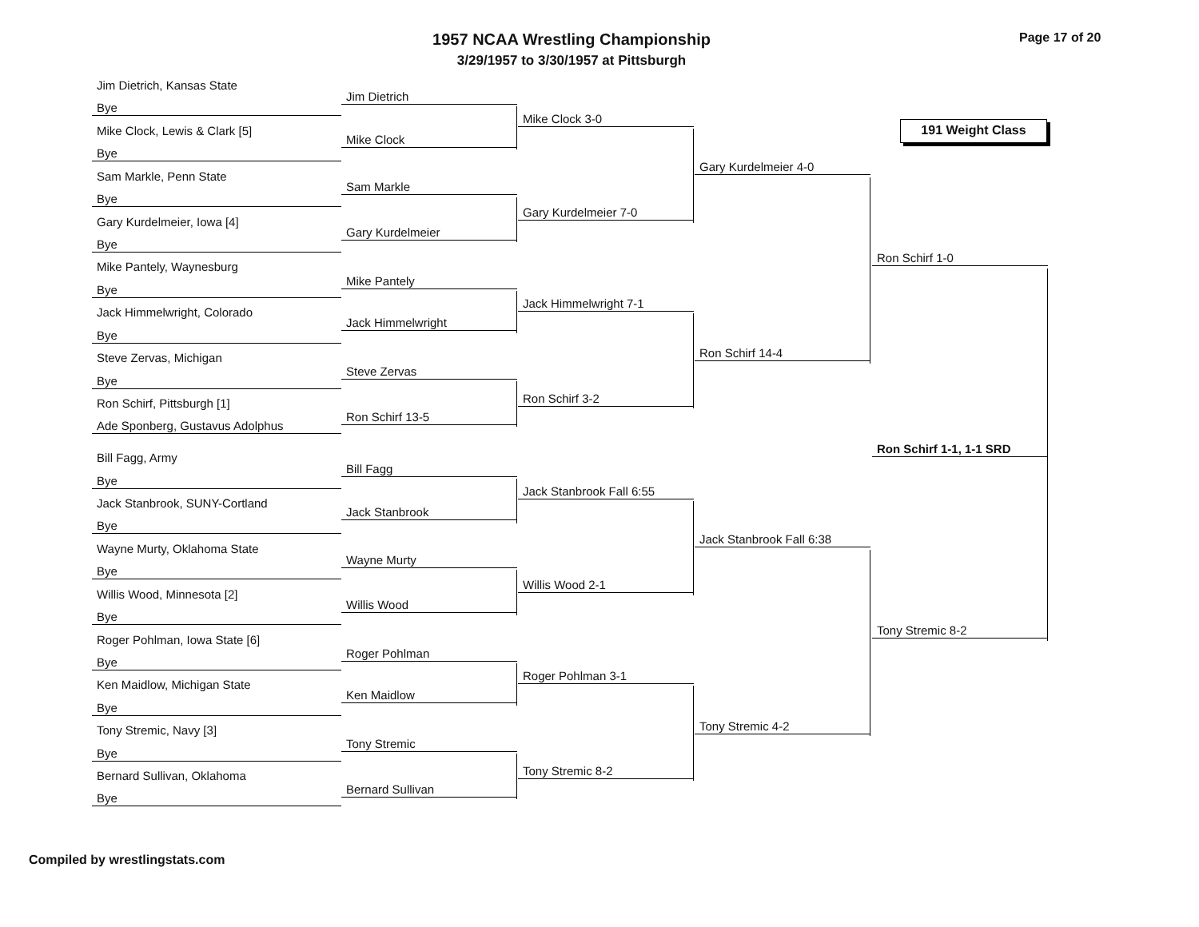1957 NCAA Wrestling Championship
3/29/1957 to 3/30/1957 at Pittsburgh
Page 17 of 20
191 Weight Class
Jim Dietrich, Kansas State
Bye
Mike Clock, Lewis & Clark [5]
Bye
Sam Markle, Penn State
Bye
Gary Kurdelmeier, Iowa [4]
Bye
Mike Pantely, Waynesburg
Bye
Jack Himmelwright, Colorado
Bye
Steve Zervas, Michigan
Bye
Ron Schirf, Pittsburgh [1]
Ade Sponberg, Gustavus Adolphus
Bill Fagg, Army
Bye
Jack Stanbrook, SUNY-Cortland
Bye
Wayne Murty, Oklahoma State
Bye
Willis Wood, Minnesota [2]
Bye
Roger Pohlman, Iowa State [6]
Bye
Ken Maidlow, Michigan State
Bye
Tony Stremic, Navy [3]
Bye
Bernard Sullivan, Oklahoma
Bye
Jim Dietrich
Mike Clock
Sam Markle
Gary Kurdelmeier
Mike Pantely
Jack Himmelwright
Steve Zervas
Ron Schirf 13-5
Bill Fagg
Jack Stanbrook
Wayne Murty
Willis Wood
Roger Pohlman
Ken Maidlow
Tony Stremic
Bernard Sullivan
Mike Clock 3-0
Gary Kurdelmeier 7-0
Jack Himmelwright 7-1
Ron Schirf 3-2
Jack Stanbrook Fall 6:55
Willis Wood 2-1
Roger Pohlman 3-1
Tony Stremic 8-2
Gary Kurdelmeier 4-0
Ron Schirf 14-4
Jack Stanbrook Fall 6:38
Tony Stremic 4-2
Ron Schirf 1-0
Tony Stremic 8-2
Ron Schirf 1-1, 1-1 SRD
Compiled by wrestlingstats.com